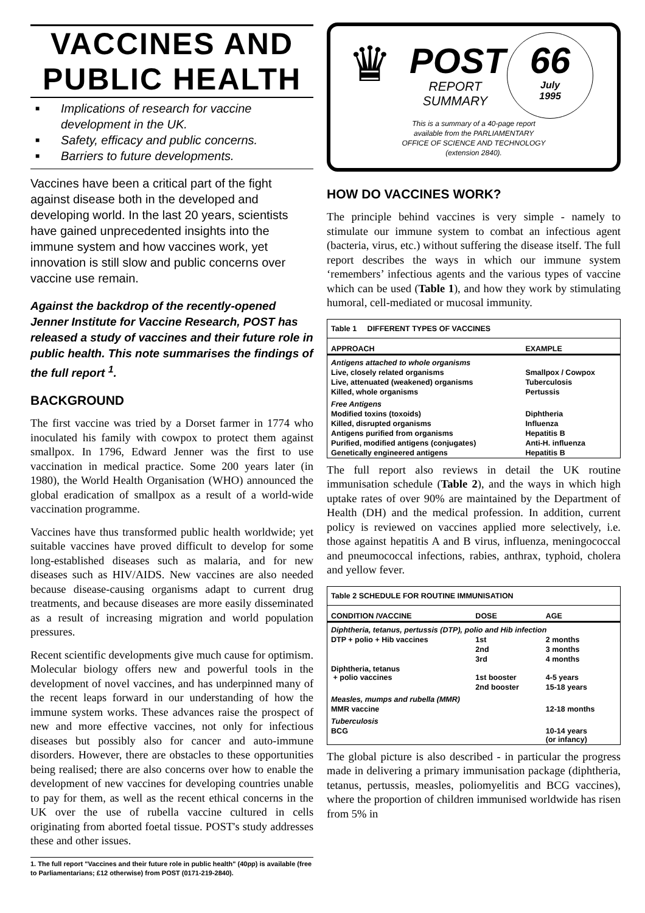VACCINES AND
PUBLIC HEALTH
■ Implications of research for vaccine development in the UK.
■ Safety, efficacy and public concerns.
■ Barriers to future developments.
Vaccines have been a critical part of the fight against disease both in the developed and developing world. In the last 20 years, scientists have gained unprecedented insights into the immune system and how vaccines work, yet innovation is still slow and public concerns over vaccine use remain.
Against the backdrop of the recently-opened Jenner Institute for Vaccine Research, POST has released a study of vaccines and their future role in public health. This note summarises the findings of the full report <sup>1</sup>.
BACKGROUND
The first vaccine was tried by a Dorset farmer in 1774 who inoculated his family with cowpox to protect them against smallpox. In 1796, Edward Jenner was the first to use vaccination in medical practice. Some 200 years later (in 1980), the World Health Organisation (WHO) announced the global eradication of smallpox as a result of a world-wide vaccination programme.
Vaccines have thus transformed public health worldwide; yet suitable vaccines have proved difficult to develop for some long-established diseases such as malaria, and for new diseases such as HIV/AIDS. New vaccines are also needed because disease-causing organisms adapt to current drug treatments, and because diseases are more easily disseminated as a result of increasing migration and world population pressures.
Recent scientific developments give much cause for optimism. Molecular biology offers new and powerful tools in the development of novel vaccines, and has underpinned many of the recent leaps forward in our understanding of how the immune system works. These advances raise the prospect of new and more effective vaccines, not only for infectious diseases but possibly also for cancer and auto-immune disorders. However, there are obstacles to these opportunities being realised; there are also concerns over how to enable the development of new vaccines for developing countries unable to pay for them, as well as the recent ethical concerns in the UK over the use of rubella vaccine cultured in cells originating from aborted foetal tissue. POST's study addresses these and other issues.
1. The full report "Vaccines and their future role in public health" (40pp) is available (free to Parliamentarians; £12 otherwise) from POST (0171-219-2840).
♛
POST
REPORT
SUMMARY
66
July
1995
This is a summary of a 40-page report
available from the PARLIAMENTARY
OFFICE OF SCIENCE AND TECHNOLOGY
(extension 2840).
HOW DO VACCINES WORK?
The principle behind vaccines is very simple - namely to stimulate our immune system to combat an infectious agent (bacteria, virus, etc.) without suffering the disease itself. The full report describes the ways in which our immune system ‘remembers’ infectious agents and the various types of vaccine which can be used (Table 1), and how they work by stimulating humoral, cell-mediated or mucosal immunity.
| Table 1 DIFFERENT TYPES OF VACCINES | |
| APPROACH | EXAMPLE |
| Antigens attached to whole organisms | |
| Live, closely related organisms | Smallpox / Cowpox |
| Live, attenuated (weakened) organisms | Tuberculosis |
| Killed, whole organisms | Pertussis |
| Free Antigens | |
| Modified toxins (toxoids) | Diphtheria |
| Killed, disrupted organisms | Influenza |
| Antigens purified from organisms | Hepatitis B |
| Purified, modified antigens (conjugates) | Anti-H. influenza |
| Genetically engineered antigens | Hepatitis B |
The full report also reviews in detail the UK routine immunisation schedule (Table 2), and the ways in which high uptake rates of over 90% are maintained by the Department of Health (DH) and the medical profession. In addition, current policy is reviewed on vaccines applied more selectively, i.e. those against hepatitis A and B virus, influenza, meningococcal and pneumococcal infections, rabies, anthrax, typhoid, cholera and yellow fever.
| Table 2 SCHEDULE FOR ROUTINE IMMUNISATION | | |
| CONDITION /VACCINE | DOSE | AGE |
| Diphtheria, tetanus, pertussis (DTP), polio and Hib infection | | |
| DTP + polio + Hib vaccines | 1st | 2 months |
| | 2nd | 3 months |
| | 3rd | 4 months |
| Diphtheria, tetanus + polio vaccines | 1st booster | 4-5 years |
| | 2nd booster | 15-18 years |
| Measles, mumps and rubella (MMR) | | |
| MMR vaccine | | 12-18 months |
| Tuberculosis | | |
| BCG | | 10-14 years (or infancy) |
The global picture is also described - in particular the progress made in delivering a primary immunisation package (diphtheria, tetanus, pertussis, measles, poliomyelitis and BCG vaccines), where the proportion of children immunised worldwide has risen from 5% in